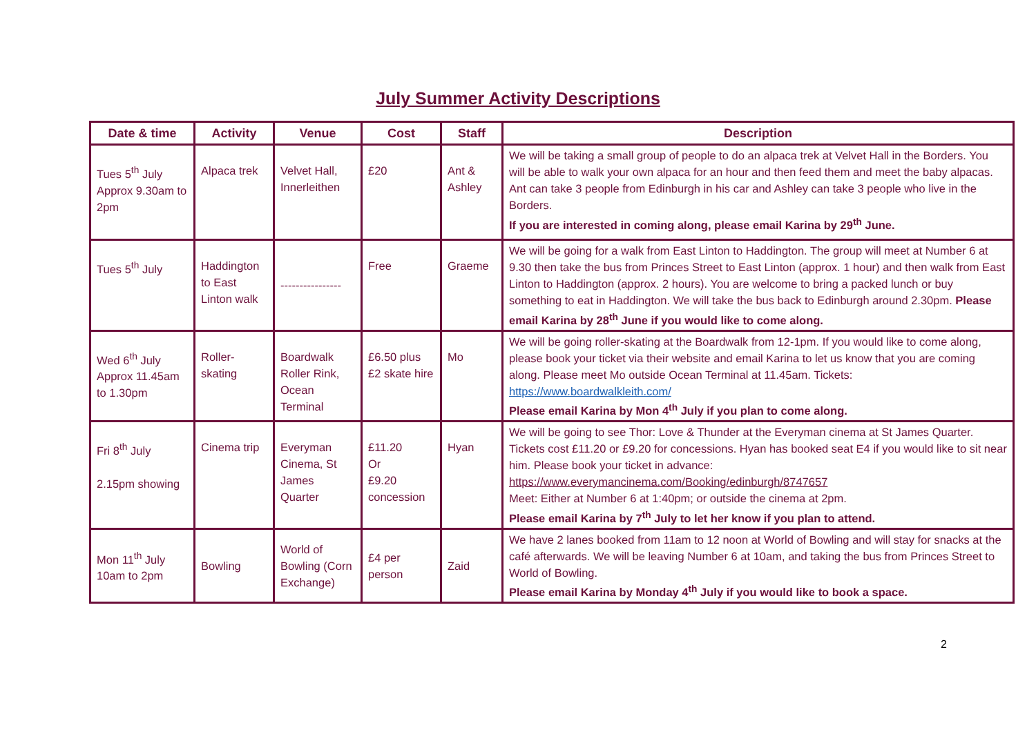July Summer Activity Descriptions
| Date & time | Activity | Venue | Cost | Staff | Description |
| --- | --- | --- | --- | --- | --- |
| Tues 5<sup>th</sup> July Approx 9.30am to 2pm | Alpaca trek | Velvet Hall, Innerleithen | £20 | Ant & Ashley | We will be taking a small group of people to do an alpaca trek at Velvet Hall in the Borders. You will be able to walk your own alpaca for an hour and then feed them and meet the baby alpacas. Ant can take 3 people from Edinburgh in his car and Ashley can take 3 people who live in the Borders. If you are interested in coming along, please email Karina by 29<sup>th</sup> June. |
| Tues 5<sup>th</sup> July | Haddington to East Linton walk | ---------------- | Free | Graeme | We will be going for a walk from East Linton to Haddington. The group will meet at Number 6 at 9.30 then take the bus from Princes Street to East Linton (approx. 1 hour) and then walk from East Linton to Haddington (approx. 2 hours). You are welcome to bring a packed lunch or buy something to eat in Haddington. We will take the bus back to Edinburgh around 2.30pm. Please email Karina by 28<sup>th</sup> June if you would like to come along. |
| Wed 6<sup>th</sup> July Approx 11.45am to 1.30pm | Roller-skating | Boardwalk Roller Rink, Ocean Terminal | £6.50 plus £2 skate hire | Mo | We will be going roller-skating at the Boardwalk from 12-1pm. If you would like to come along, please book your ticket via their website and email Karina to let us know that you are coming along. Please meet Mo outside Ocean Terminal at 11.45am. Tickets: https://www.boardwalkleith.com/ Please email Karina by Mon 4<sup>th</sup> July if you plan to come along. |
| Fri 8<sup>th</sup> July 2.15pm showing | Cinema trip | Everyman Cinema, St James Quarter | £11.20 Or £9.20 concession | Hyan | We will be going to see Thor: Love & Thunder at the Everyman cinema at St James Quarter. Tickets cost £11.20 or £9.20 for concessions. Hyan has booked seat E4 if you would like to sit near him. Please book your ticket in advance: https://www.everymancinema.com/Booking/edinburgh/8747657 Meet: Either at Number 6 at 1:40pm; or outside the cinema at 2pm. Please email Karina by 7<sup>th</sup> July to let her know if you plan to attend. |
| Mon 11<sup>th</sup> July 10am to 2pm | Bowling | World of Bowling (Corn Exchange) | £4 per person | Zaid | We have 2 lanes booked from 11am to 12 noon at World of Bowling and will stay for snacks at the café afterwards. We will be leaving Number 6 at 10am, and taking the bus from Princes Street to World of Bowling. Please email Karina by Monday 4<sup>th</sup> July if you would like to book a space. |
2